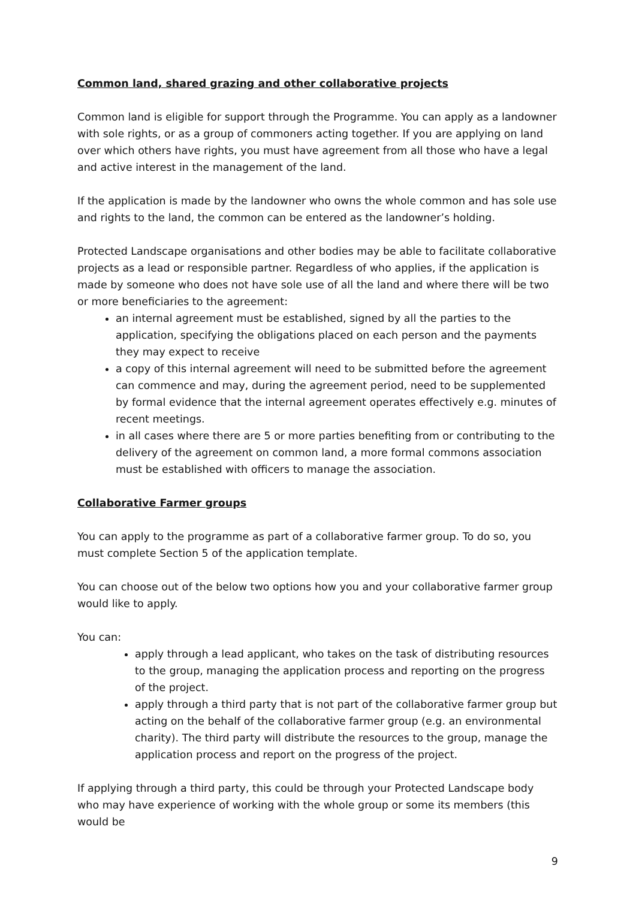Common land, shared grazing and other collaborative projects
Common land is eligible for support through the Programme. You can apply as a landowner with sole rights, or as a group of commoners acting together. If you are applying on land over which others have rights, you must have agreement from all those who have a legal and active interest in the management of the land.
If the application is made by the landowner who owns the whole common and has sole use and rights to the land, the common can be entered as the landowner’s holding.
Protected Landscape organisations and other bodies may be able to facilitate collaborative projects as a lead or responsible partner. Regardless of who applies, if the application is made by someone who does not have sole use of all the land and where there will be two or more beneficiaries to the agreement:
an internal agreement must be established, signed by all the parties to the application, specifying the obligations placed on each person and the payments they may expect to receive
a copy of this internal agreement will need to be submitted before the agreement can commence and may, during the agreement period, need to be supplemented by formal evidence that the internal agreement operates effectively e.g. minutes of recent meetings.
in all cases where there are 5 or more parties benefiting from or contributing to the delivery of the agreement on common land, a more formal commons association must be established with officers to manage the association.
Collaborative Farmer groups
You can apply to the programme as part of a collaborative farmer group. To do so, you must complete Section 5 of the application template.
You can choose out of the below two options how you and your collaborative farmer group would like to apply.
You can:
apply through a lead applicant, who takes on the task of distributing resources to the group, managing the application process and reporting on the progress of the project.
apply through a third party that is not part of the collaborative farmer group but acting on the behalf of the collaborative farmer group (e.g. an environmental charity). The third party will distribute the resources to the group, manage the application process and report on the progress of the project.
If applying through a third party, this could be through your Protected Landscape body who may have experience of working with the whole group or some its members (this would be
9